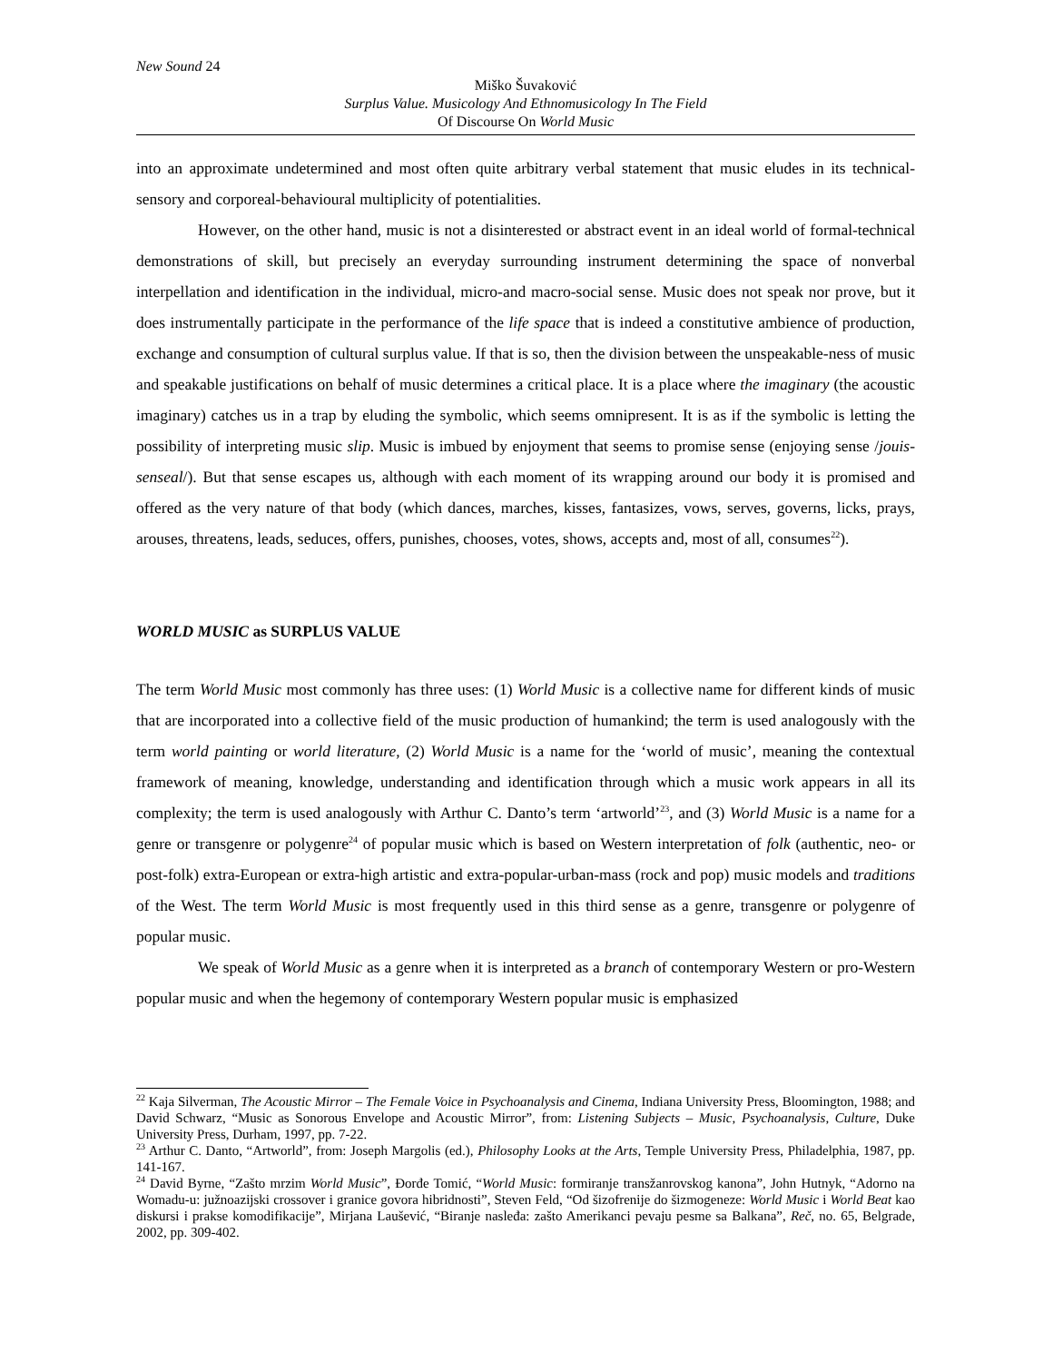New Sound 24
Miško Šuvaković
Surplus Value. Musicology And Ethnomusicology In The Field
Of Discourse On World Music
into an approximate undetermined and most often quite arbitrary verbal statement that music eludes in its technical-sensory and corporeal-behavioural multiplicity of potentialities.
However, on the other hand, music is not a disinterested or abstract event in an ideal world of formal-technical demonstrations of skill, but precisely an everyday surrounding instrument determining the space of nonverbal interpellation and identification in the individual, micro-and macro-social sense. Music does not speak nor prove, but it does instrumentally participate in the performance of the life space that is indeed a constitutive ambience of production, exchange and consumption of cultural surplus value. If that is so, then the division between the unspeakable-ness of music and speakable justifications on behalf of music determines a critical place. It is a place where the imaginary (the acoustic imaginary) catches us in a trap by eluding the symbolic, which seems omnipresent. It is as if the symbolic is letting the possibility of interpreting music slip. Music is imbued by enjoyment that seems to promise sense (enjoying sense /jouis-senseal/). But that sense escapes us, although with each moment of its wrapping around our body it is promised and offered as the very nature of that body (which dances, marches, kisses, fantasizes, vows, serves, governs, licks, prays, arouses, threatens, leads, seduces, offers, punishes, chooses, votes, shows, accepts and, most of all, consumes<sup>22</sup>).
WORLD MUSIC as SURPLUS VALUE
The term World Music most commonly has three uses: (1) World Music is a collective name for different kinds of music that are incorporated into a collective field of the music production of humankind; the term is used analogously with the term world painting or world literature, (2) World Music is a name for the ‘world of music’, meaning the contextual framework of meaning, knowledge, understanding and identification through which a music work appears in all its complexity; the term is used analogously with Arthur C. Danto’s term ‘artworld’<sup>23</sup>, and (3) World Music is a name for a genre or transgenre or polygenre<sup>24</sup> of popular music which is based on Western interpretation of folk (authentic, neo- or post-folk) extra-European or extra-high artistic and extra-popular-urban-mass (rock and pop) music models and traditions of the West. The term World Music is most frequently used in this third sense as a genre, transgenre or polygenre of popular music.
We speak of World Music as a genre when it is interpreted as a branch of contemporary Western or pro-Western popular music and when the hegemony of contemporary Western popular music is emphasized
<sup>22</sup> Kaja Silverman, The Acoustic Mirror – The Female Voice in Psychoanalysis and Cinema, Indiana University Press, Bloomington, 1988; and David Schwarz, “Music as Sonorous Envelope and Acoustic Mirror”, from: Listening Subjects – Music, Psychoanalysis, Culture, Duke University Press, Durham, 1997, pp. 7-22.
<sup>23</sup> Arthur C. Danto, “Artworld”, from: Joseph Margolis (ed.), Philosophy Looks at the Arts, Temple University Press, Philadelphia, 1987, pp. 141-167.
<sup>24</sup> David Byrne, “Zašto mrzim World Music”, Đorđe Tomić, “World Music: formiranje transžanrovskog kanona”, John Hutnyk, “Adorno na Womadu-u: južnoazijski crossover i granice govora hibridnosti”, Steven Feld, “Od šizofrenije do šizmogeneze: World Music i World Beat kao diskursi i prakse komodifikacije”, Mirjana Laušević, “Biranje nasleđa: zašto Amerikanci pevaju pesme sa Balkana”, Reč, no. 65, Belgrade, 2002, pp. 309-402.